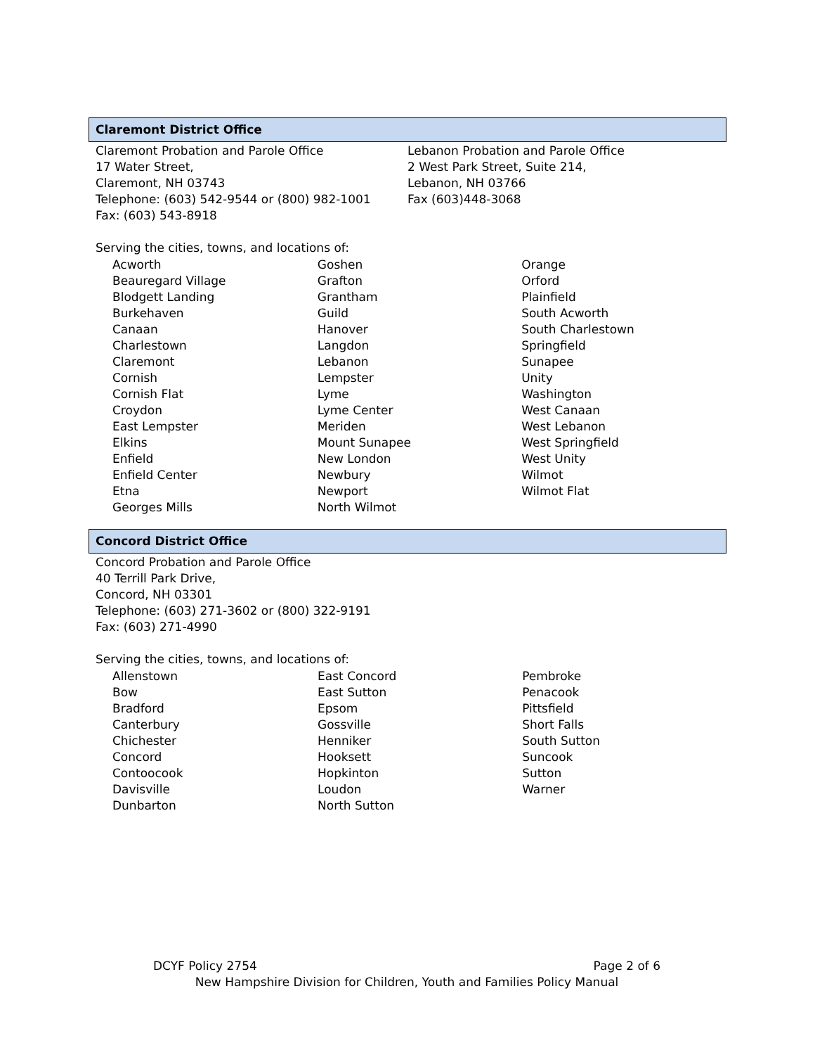Claremont District Office
Claremont Probation and Parole Office
17 Water Street,
Claremont, NH 03743
Telephone: (603) 542-9544 or (800) 982-1001
Fax: (603) 543-8918
Lebanon Probation and Parole Office
2 West Park Street, Suite 214,
Lebanon, NH 03766
Fax (603)448-3068
Serving the cities, towns, and locations of:
| Acworth | Goshen | Orange |
| Beauregard Village | Grafton | Orford |
| Blodgett Landing | Grantham | Plainfield |
| Burkehaven | Guild | South Acworth |
| Canaan | Hanover | South Charlestown |
| Charlestown | Langdon | Springfield |
| Claremont | Lebanon | Sunapee |
| Cornish | Lempster | Unity |
| Cornish Flat | Lyme | Washington |
| Croydon | Lyme Center | West Canaan |
| East Lempster | Meriden | West Lebanon |
| Elkins | Mount Sunapee | West Springfield |
| Enfield | New London | West Unity |
| Enfield Center | Newbury | Wilmot |
| Etna | Newport | Wilmot Flat |
| Georges Mills | North Wilmot | |
Concord District Office
Concord Probation and Parole Office
40 Terrill Park Drive,
Concord, NH 03301
Telephone: (603) 271-3602 or (800) 322-9191
Fax: (603) 271-4990
Serving the cities, towns, and locations of:
| Allenstown | East Concord | Pembroke |
| Bow | East Sutton | Penacook |
| Bradford | Epsom | Pittsfield |
| Canterbury | Gossville | Short Falls |
| Chichester | Henniker | South Sutton |
| Concord | Hooksett | Suncook |
| Contoocook | Hopkinton | Sutton |
| Davisville | Loudon | Warner |
| Dunbarton | North Sutton | |
DCYF Policy 2754 Page 2 of 6
New Hampshire Division for Children, Youth and Families Policy Manual